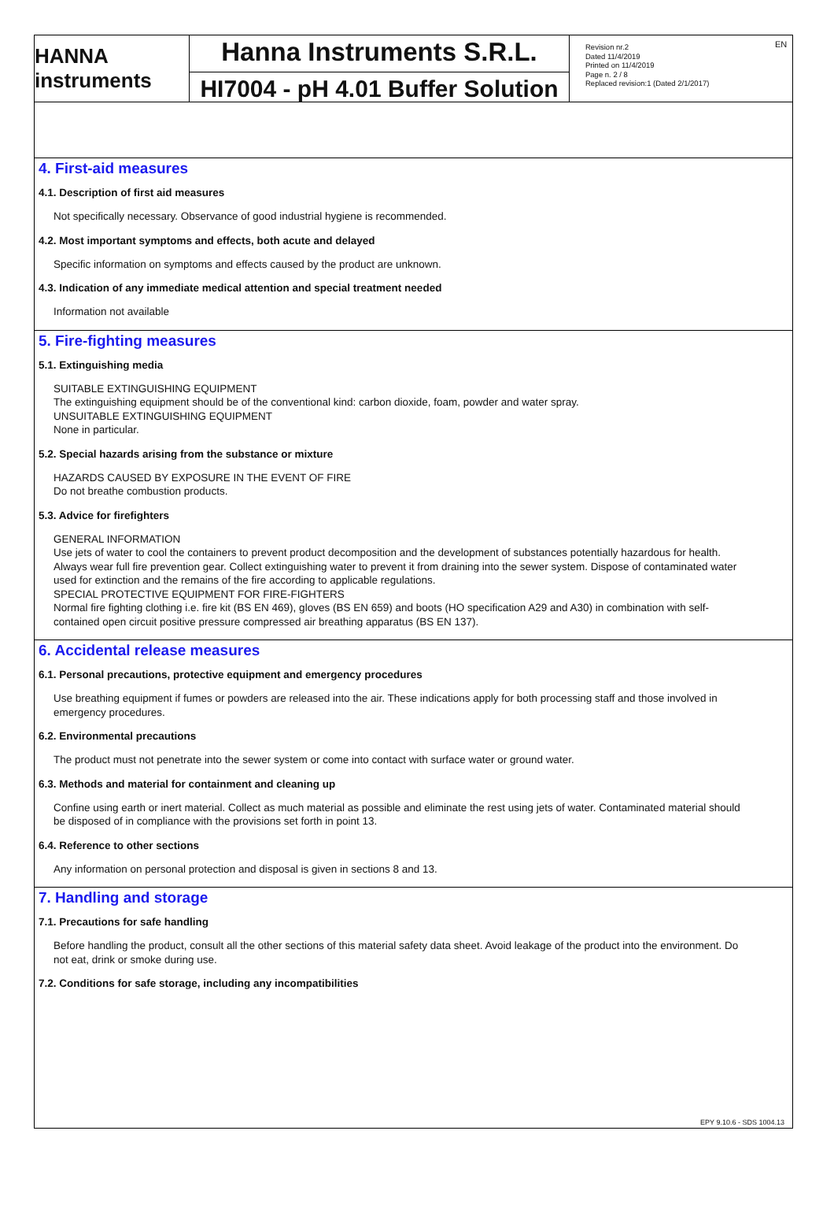EN
HANNA instruments
Hanna Instruments S.R.L.
HI7004 - pH 4.01 Buffer Solution
Revision nr.2
Dated 11/4/2019
Printed on 11/4/2019
Page n. 2 / 8
Replaced revision:1 (Dated 2/1/2017)
4. First-aid measures
4.1. Description of first aid measures
Not specifically necessary. Observance of good industrial hygiene is recommended.
4.2. Most important symptoms and effects, both acute and delayed
Specific information on symptoms and effects caused by the product are unknown.
4.3. Indication of any immediate medical attention and special treatment needed
Information not available
5. Fire-fighting measures
5.1. Extinguishing media
SUITABLE EXTINGUISHING EQUIPMENT
The extinguishing equipment should be of the conventional kind: carbon dioxide, foam, powder and water spray.
UNSUITABLE EXTINGUISHING EQUIPMENT
None in particular.
5.2. Special hazards arising from the substance or mixture
HAZARDS CAUSED BY EXPOSURE IN THE EVENT OF FIRE
Do not breathe combustion products.
5.3. Advice for firefighters
GENERAL INFORMATION
Use jets of water to cool the containers to prevent product decomposition and the development of substances potentially hazardous for health. Always wear full fire prevention gear. Collect extinguishing water to prevent it from draining into the sewer system. Dispose of contaminated water used for extinction and the remains of the fire according to applicable regulations.
SPECIAL PROTECTIVE EQUIPMENT FOR FIRE-FIGHTERS
Normal fire fighting clothing i.e. fire kit (BS EN 469), gloves (BS EN 659) and boots (HO specification A29 and A30) in combination with self-contained open circuit positive pressure compressed air breathing apparatus (BS EN 137).
6. Accidental release measures
6.1. Personal precautions, protective equipment and emergency procedures
Use breathing equipment if fumes or powders are released into the air. These indications apply for both processing staff and those involved in emergency procedures.
6.2. Environmental precautions
The product must not penetrate into the sewer system or come into contact with surface water or ground water.
6.3. Methods and material for containment and cleaning up
Confine using earth or inert material. Collect as much material as possible and eliminate the rest using jets of water. Contaminated material should be disposed of in compliance with the provisions set forth in point 13.
6.4. Reference to other sections
Any information on personal protection and disposal is given in sections 8 and 13.
7. Handling and storage
7.1. Precautions for safe handling
Before handling the product, consult all the other sections of this material safety data sheet. Avoid leakage of the product into the environment. Do not eat, drink or smoke during use.
7.2. Conditions for safe storage, including any incompatibilities
EPY 9.10.6 - SDS 1004.13